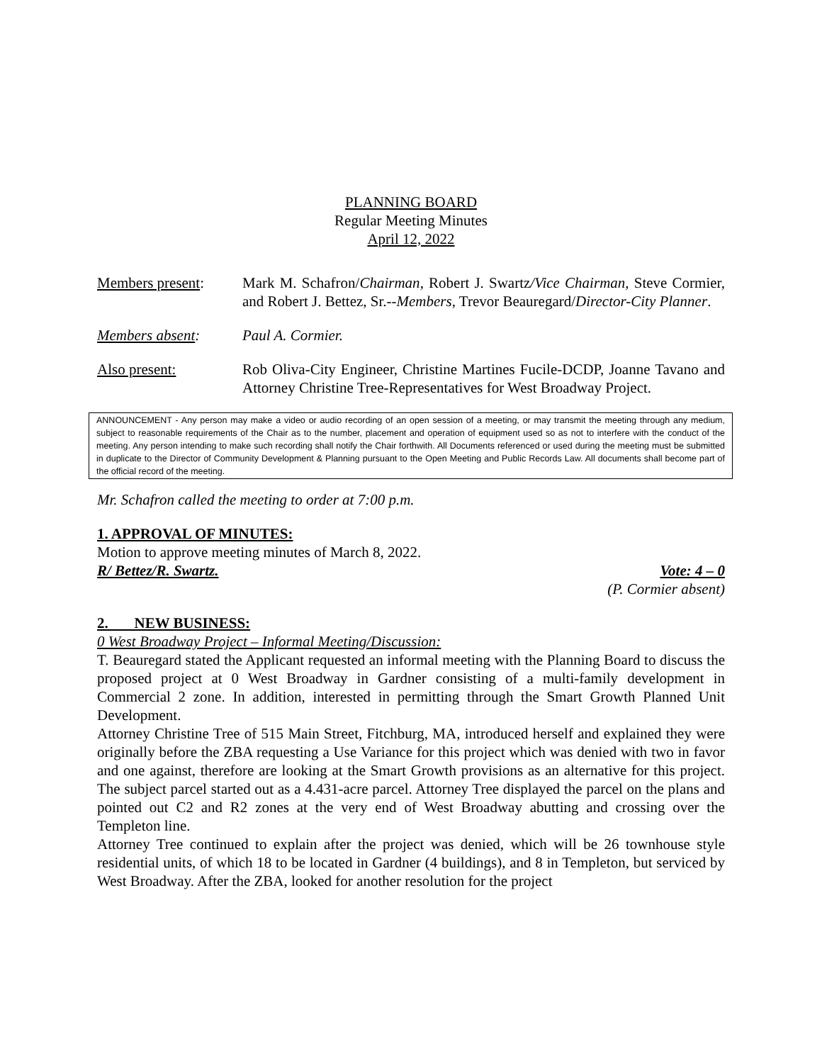PLANNING BOARD
Regular Meeting Minutes
April 12, 2022
Members present: Mark M. Schafron/Chairman, Robert J. Swartz/Vice Chairman, Steve Cormier, and Robert J. Bettez, Sr.--Members, Trevor Beauregard/Director-City Planner.
Members absent: Paul A. Cormier.
Also present: Rob Oliva-City Engineer, Christine Martines Fucile-DCDP, Joanne Tavano and Attorney Christine Tree-Representatives for West Broadway Project.
ANNOUNCEMENT - Any person may make a video or audio recording of an open session of a meeting, or may transmit the meeting through any medium, subject to reasonable requirements of the Chair as to the number, placement and operation of equipment used so as not to interfere with the conduct of the meeting. Any person intending to make such recording shall notify the Chair forthwith. All Documents referenced or used during the meeting must be submitted in duplicate to the Director of Community Development & Planning pursuant to the Open Meeting and Public Records Law. All documents shall become part of the official record of the meeting.
Mr. Schafron called the meeting to order at 7:00 p.m.
1. APPROVAL OF MINUTES:
Motion to approve meeting minutes of March 8, 2022.
R/ Bettez/R. Swartz. Vote: 4 – 0
(P. Cormier absent)
2. NEW BUSINESS:
0 West Broadway Project – Informal Meeting/Discussion:
T. Beauregard stated the Applicant requested an informal meeting with the Planning Board to discuss the proposed project at 0 West Broadway in Gardner consisting of a multi-family development in Commercial 2 zone. In addition, interested in permitting through the Smart Growth Planned Unit Development.
Attorney Christine Tree of 515 Main Street, Fitchburg, MA, introduced herself and explained they were originally before the ZBA requesting a Use Variance for this project which was denied with two in favor and one against, therefore are looking at the Smart Growth provisions as an alternative for this project. The subject parcel started out as a 4.431-acre parcel. Attorney Tree displayed the parcel on the plans and pointed out C2 and R2 zones at the very end of West Broadway abutting and crossing over the Templeton line.
Attorney Tree continued to explain after the project was denied, which will be 26 townhouse style residential units, of which 18 to be located in Gardner (4 buildings), and 8 in Templeton, but serviced by West Broadway. After the ZBA, looked for another resolution for the project